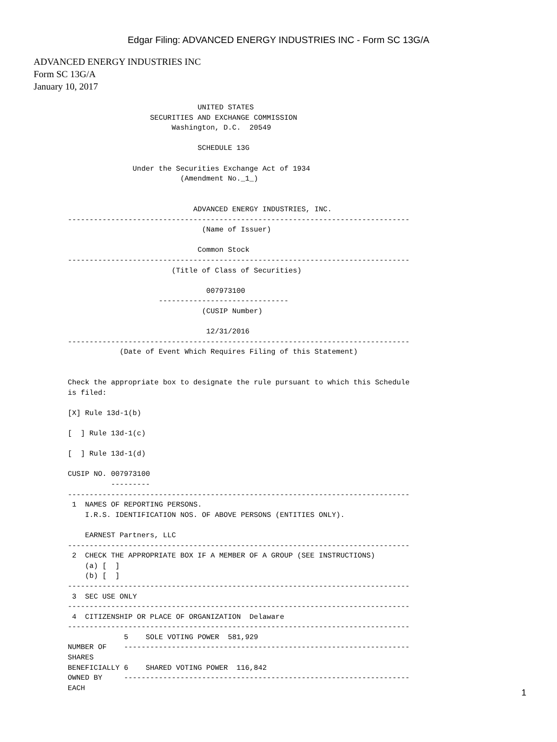Edgar Filing: ADVANCED ENERGY INDUSTRIES INC - Form SC 13G/A
ADVANCED ENERGY INDUSTRIES INC
Form SC 13G/A
January 10, 2017
                              UNITED STATES
                   SECURITIES AND EXCHANGE COMMISSION
                        Washington, D.C.  20549

                              SCHEDULE 13G

               Under the Securities Exchange Act of 1934
                          (Amendment No._1_)


                             ADVANCED ENERGY INDUSTRIES, INC.
-------------------------------------------------------------------------------
                               (Name of Issuer)

                              Common Stock
-------------------------------------------------------------------------------
                        (Title of Class of Securities)

                                007973100
                     ------------------------------
                               (CUSIP Number)

                                12/31/2016
-------------------------------------------------------------------------------
            (Date of Event Which Requires Filing of this Statement)


Check the appropriate box to designate the rule pursuant to which this Schedule
is filed:

[X] Rule 13d-1(b)

[  ] Rule 13d-1(c)

[  ] Rule 13d-1(d)

CUSIP NO. 007973100
          ---------
-------------------------------------------------------------------------------
 1  NAMES OF REPORTING PERSONS.
    I.R.S. IDENTIFICATION NOS. OF ABOVE PERSONS (ENTITIES ONLY).

    EARNEST Partners, LLC
-------------------------------------------------------------------------------
 2  CHECK THE APPROPRIATE BOX IF A MEMBER OF A GROUP (SEE INSTRUCTIONS)
    (a) [  ]
    (b) [  ]
-------------------------------------------------------------------------------
 3  SEC USE ONLY
-------------------------------------------------------------------------------
 4  CITIZENSHIP OR PLACE OF ORGANIZATION  Delaware
-------------------------------------------------------------------------------
             5    SOLE VOTING POWER  581,929
NUMBER OF    ------------------------------------------------------------------
SHARES
BENEFICIALLY 6    SHARED VOTING POWER  116,842
OWNED BY     ------------------------------------------------------------------
EACH
1